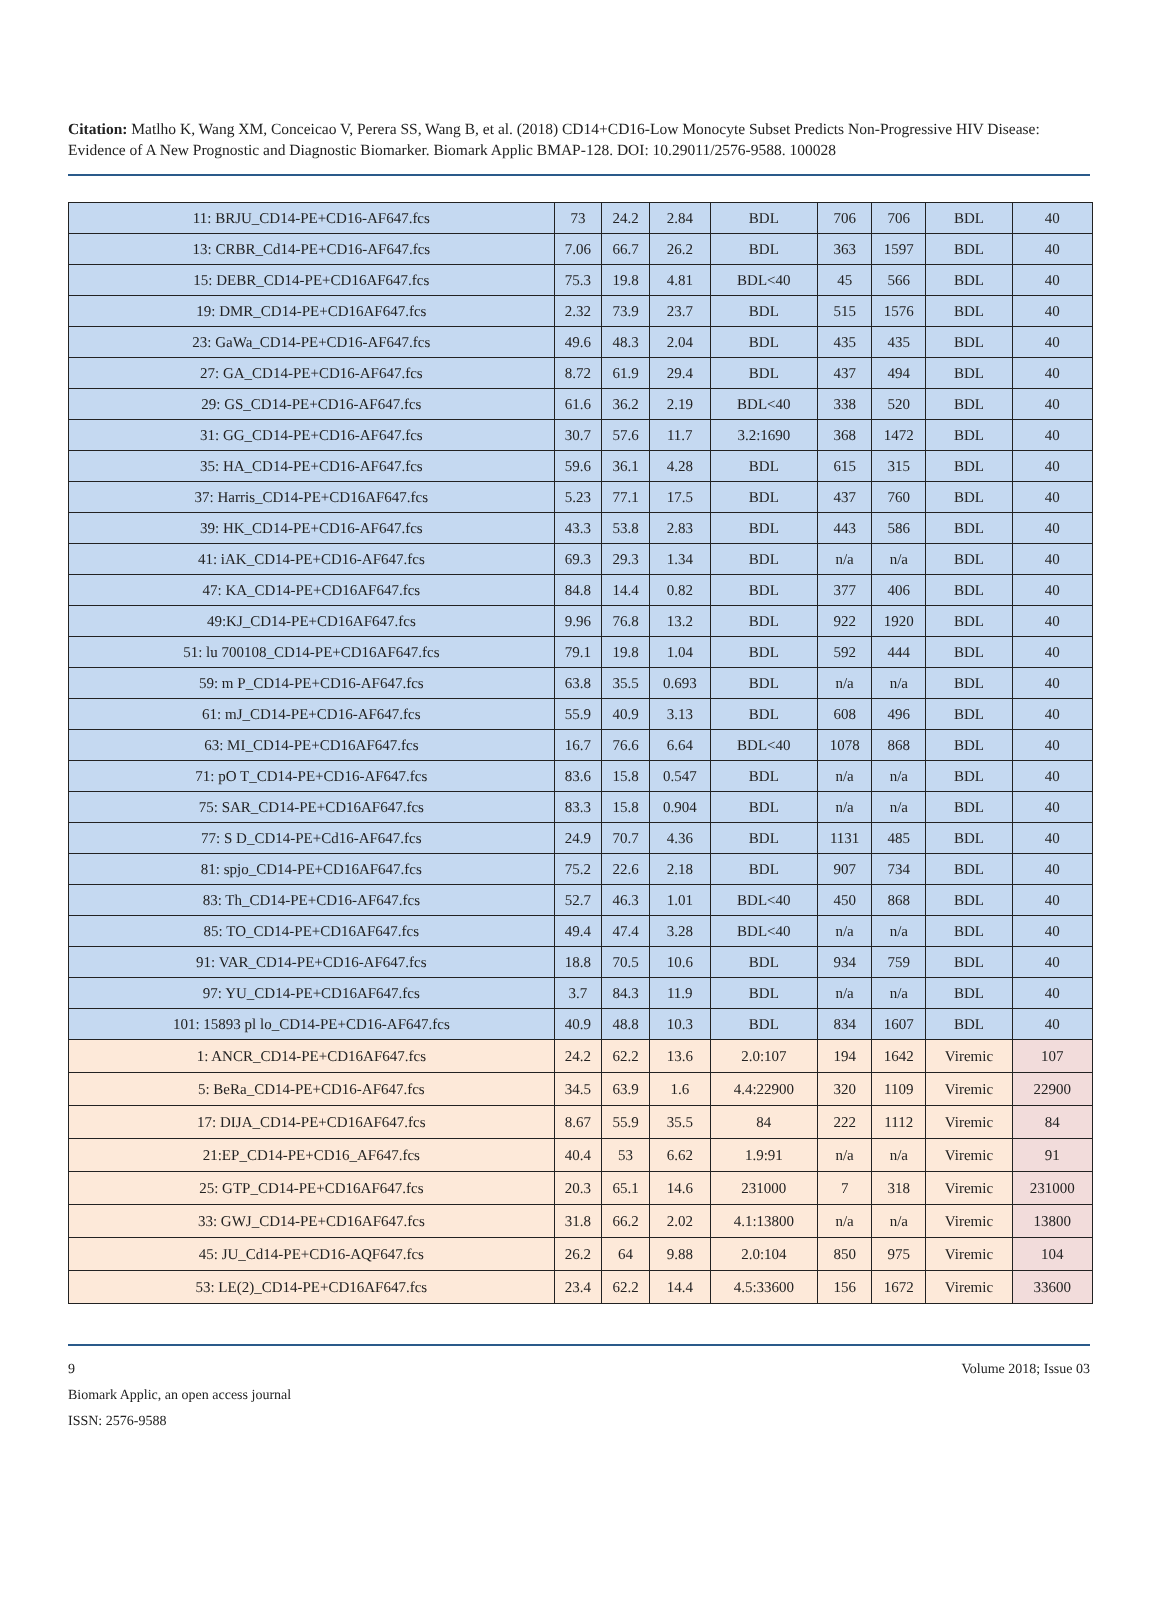Citation: Matlho K, Wang XM, Conceicao V, Perera SS, Wang B, et al. (2018) CD14+CD16-Low Monocyte Subset Predicts Non-Progressive HIV Disease: Evidence of A New Prognostic and Diagnostic Biomarker. Biomark Applic BMAP-128. DOI: 10.29011/2576-9588. 100028
| 11: BRJU_CD14-PE+CD16-AF647.fcs | 73 | 24.2 | 2.84 | BDL | 706 | 706 | BDL | 40 |
| 13: CRBR_Cd14-PE+CD16-AF647.fcs | 7.06 | 66.7 | 26.2 | BDL | 363 | 1597 | BDL | 40 |
| 15: DEBR_CD14-PE+CD16AF647.fcs | 75.3 | 19.8 | 4.81 | BDL<40 | 45 | 566 | BDL | 40 |
| 19: DMR_CD14-PE+CD16AF647.fcs | 2.32 | 73.9 | 23.7 | BDL | 515 | 1576 | BDL | 40 |
| 23: GaWa_CD14-PE+CD16-AF647.fcs | 49.6 | 48.3 | 2.04 | BDL | 435 | 435 | BDL | 40 |
| 27: GA_CD14-PE+CD16-AF647.fcs | 8.72 | 61.9 | 29.4 | BDL | 437 | 494 | BDL | 40 |
| 29: GS_CD14-PE+CD16-AF647.fcs | 61.6 | 36.2 | 2.19 | BDL<40 | 338 | 520 | BDL | 40 |
| 31: GG_CD14-PE+CD16-AF647.fcs | 30.7 | 57.6 | 11.7 | 3.2:1690 | 368 | 1472 | BDL | 40 |
| 35: HA_CD14-PE+CD16-AF647.fcs | 59.6 | 36.1 | 4.28 | BDL | 615 | 315 | BDL | 40 |
| 37: Harris_CD14-PE+CD16AF647.fcs | 5.23 | 77.1 | 17.5 | BDL | 437 | 760 | BDL | 40 |
| 39: HK_CD14-PE+CD16-AF647.fcs | 43.3 | 53.8 | 2.83 | BDL | 443 | 586 | BDL | 40 |
| 41: iAK_CD14-PE+CD16-AF647.fcs | 69.3 | 29.3 | 1.34 | BDL | n/a | n/a | BDL | 40 |
| 47: KA_CD14-PE+CD16AF647.fcs | 84.8 | 14.4 | 0.82 | BDL | 377 | 406 | BDL | 40 |
| 49:KJ_CD14-PE+CD16AF647.fcs | 9.96 | 76.8 | 13.2 | BDL | 922 | 1920 | BDL | 40 |
| 51: lu 700108_CD14-PE+CD16AF647.fcs | 79.1 | 19.8 | 1.04 | BDL | 592 | 444 | BDL | 40 |
| 59: m P_CD14-PE+CD16-AF647.fcs | 63.8 | 35.5 | 0.693 | BDL | n/a | n/a | BDL | 40 |
| 61: mJ_CD14-PE+CD16-AF647.fcs | 55.9 | 40.9 | 3.13 | BDL | 608 | 496 | BDL | 40 |
| 63: MI_CD14-PE+CD16AF647.fcs | 16.7 | 76.6 | 6.64 | BDL<40 | 1078 | 868 | BDL | 40 |
| 71: pO T_CD14-PE+CD16-AF647.fcs | 83.6 | 15.8 | 0.547 | BDL | n/a | n/a | BDL | 40 |
| 75: SAR_CD14-PE+CD16AF647.fcs | 83.3 | 15.8 | 0.904 | BDL | n/a | n/a | BDL | 40 |
| 77: S D_CD14-PE+Cd16-AF647.fcs | 24.9 | 70.7 | 4.36 | BDL | 1131 | 485 | BDL | 40 |
| 81: spjo_CD14-PE+CD16AF647.fcs | 75.2 | 22.6 | 2.18 | BDL | 907 | 734 | BDL | 40 |
| 83: Th_CD14-PE+CD16-AF647.fcs | 52.7 | 46.3 | 1.01 | BDL<40 | 450 | 868 | BDL | 40 |
| 85: TO_CD14-PE+CD16AF647.fcs | 49.4 | 47.4 | 3.28 | BDL<40 | n/a | n/a | BDL | 40 |
| 91: VAR_CD14-PE+CD16-AF647.fcs | 18.8 | 70.5 | 10.6 | BDL | 934 | 759 | BDL | 40 |
| 97: YU_CD14-PE+CD16AF647.fcs | 3.7 | 84.3 | 11.9 | BDL | n/a | n/a | BDL | 40 |
| 101: 15893 pl lo_CD14-PE+CD16-AF647.fcs | 40.9 | 48.8 | 10.3 | BDL | 834 | 1607 | BDL | 40 |
| 1: ANCR_CD14-PE+CD16AF647.fcs | 24.2 | 62.2 | 13.6 | 2.0:107 | 194 | 1642 | Viremic | 107 |
| 5: BeRa_CD14-PE+CD16-AF647.fcs | 34.5 | 63.9 | 1.6 | 4.4:22900 | 320 | 1109 | Viremic | 22900 |
| 17: DIJA_CD14-PE+CD16AF647.fcs | 8.67 | 55.9 | 35.5 | 84 | 222 | 1112 | Viremic | 84 |
| 21:EP_CD14-PE+CD16_AF647.fcs | 40.4 | 53 | 6.62 | 1.9:91 | n/a | n/a | Viremic | 91 |
| 25: GTP_CD14-PE+CD16AF647.fcs | 20.3 | 65.1 | 14.6 | 231000 | 7 | 318 | Viremic | 231000 |
| 33: GWJ_CD14-PE+CD16AF647.fcs | 31.8 | 66.2 | 2.02 | 4.1:13800 | n/a | n/a | Viremic | 13800 |
| 45: JU_Cd14-PE+CD16-AQF647.fcs | 26.2 | 64 | 9.88 | 2.0:104 | 850 | 975 | Viremic | 104 |
| 53: LE(2)_CD14-PE+CD16AF647.fcs | 23.4 | 62.2 | 14.4 | 4.5:33600 | 156 | 1672 | Viremic | 33600 |
9 Volume 2018; Issue 03
Biomark Applic, an open access journal
ISSN: 2576-9588